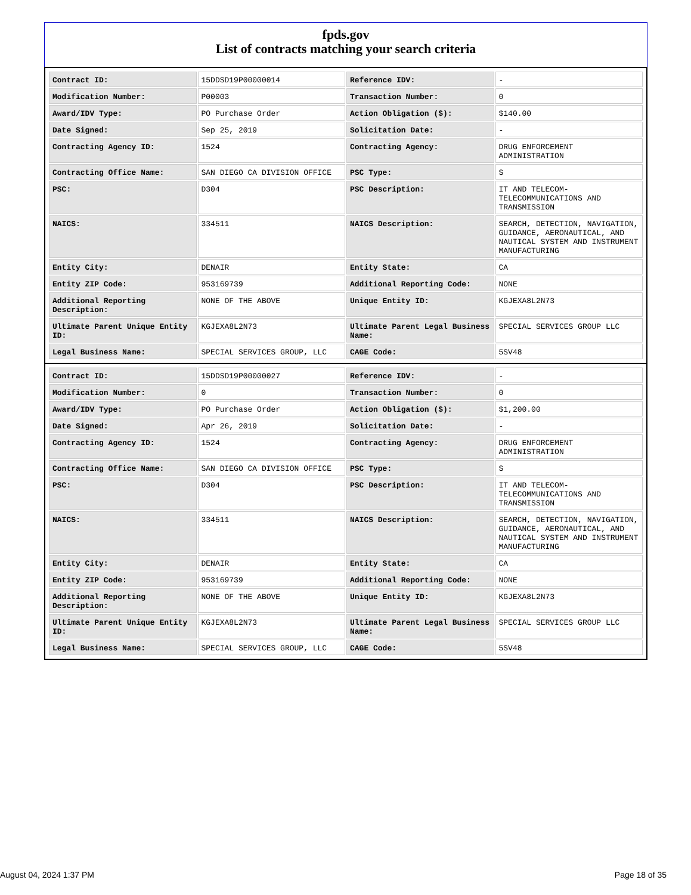fpds.gov
List of contracts matching your search criteria
| Contract ID: | 15DDSD19P00000014 | Reference IDV: | - |
| Modification Number: | P00003 | Transaction Number: | 0 |
| Award/IDV Type: | PO Purchase Order | Action Obligation ($): | $140.00 |
| Date Signed: | Sep 25, 2019 | Solicitation Date: | - |
| Contracting Agency ID: | 1524 | Contracting Agency: | DRUG ENFORCEMENT ADMINISTRATION |
| Contracting Office Name: | SAN DIEGO CA DIVISION OFFICE | PSC Type: | S |
| PSC: | D304 | PSC Description: | IT AND TELECOM- TELECOMMUNICATIONS AND TRANSMISSION |
| NAICS: | 334511 | NAICS Description: | SEARCH, DETECTION, NAVIGATION, GUIDANCE, AERONAUTICAL, AND NAUTICAL SYSTEM AND INSTRUMENT MANUFACTURING |
| Entity City: | DENAIR | Entity State: | CA |
| Entity ZIP Code: | 953169739 | Additional Reporting Code: | NONE |
| Additional Reporting Description: | NONE OF THE ABOVE | Unique Entity ID: | KGJEXA8L2N73 |
| Ultimate Parent Unique Entity ID: | KGJEXA8L2N73 | Ultimate Parent Legal Business Name: | SPECIAL SERVICES GROUP LLC |
| Legal Business Name: | SPECIAL SERVICES GROUP, LLC | CAGE Code: | 5SV48 |
| Contract ID: | 15DDSD19P00000027 | Reference IDV: | - |
| Modification Number: | 0 | Transaction Number: | 0 |
| Award/IDV Type: | PO Purchase Order | Action Obligation ($): | $1,200.00 |
| Date Signed: | Apr 26, 2019 | Solicitation Date: | - |
| Contracting Agency ID: | 1524 | Contracting Agency: | DRUG ENFORCEMENT ADMINISTRATION |
| Contracting Office Name: | SAN DIEGO CA DIVISION OFFICE | PSC Type: | S |
| PSC: | D304 | PSC Description: | IT AND TELECOM- TELECOMMUNICATIONS AND TRANSMISSION |
| NAICS: | 334511 | NAICS Description: | SEARCH, DETECTION, NAVIGATION, GUIDANCE, AERONAUTICAL, AND NAUTICAL SYSTEM AND INSTRUMENT MANUFACTURING |
| Entity City: | DENAIR | Entity State: | CA |
| Entity ZIP Code: | 953169739 | Additional Reporting Code: | NONE |
| Additional Reporting Description: | NONE OF THE ABOVE | Unique Entity ID: | KGJEXA8L2N73 |
| Ultimate Parent Unique Entity ID: | KGJEXA8L2N73 | Ultimate Parent Legal Business Name: | SPECIAL SERVICES GROUP LLC |
| Legal Business Name: | SPECIAL SERVICES GROUP, LLC | CAGE Code: | 5SV48 |
August 04, 2024 1:37 PM Page 18 of 35